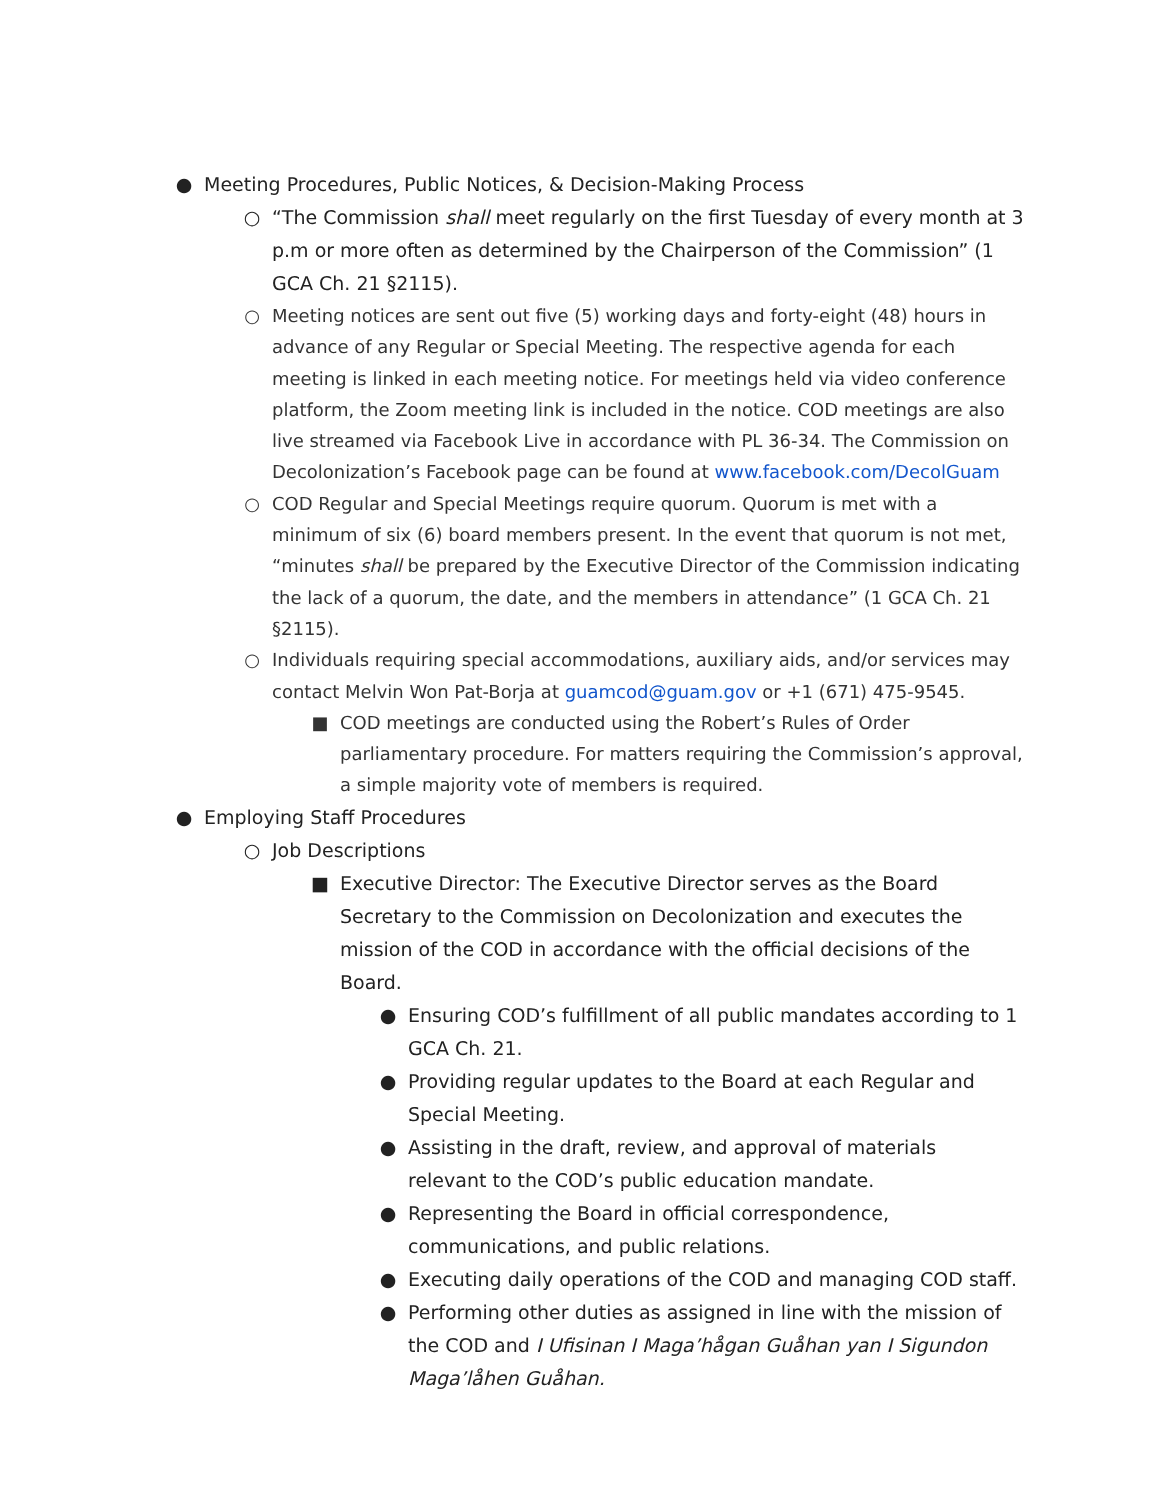● Meeting Procedures, Public Notices, & Decision-Making Process
○ “The Commission shall meet regularly on the first Tuesday of every month at 3 p.m or more often as determined by the Chairperson of the Commission” (1 GCA Ch. 21 §2115).
○ Meeting notices are sent out five (5) working days and forty-eight (48) hours in advance of any Regular or Special Meeting. The respective agenda for each meeting is linked in each meeting notice. For meetings held via video conference platform, the Zoom meeting link is included in the notice. COD meetings are also live streamed via Facebook Live in accordance with PL 36-34. The Commission on Decolonization’s Facebook page can be found at www.facebook.com/DecolGuam
○ COD Regular and Special Meetings require quorum. Quorum is met with a minimum of six (6) board members present. In the event that quorum is not met, “minutes shall be prepared by the Executive Director of the Commission indicating the lack of a quorum, the date, and the members in attendance” (1 GCA Ch. 21 §2115).
○ Individuals requiring special accommodations, auxiliary aids, and/or services may contact Melvin Won Pat-Borja at guamcod@guam.gov or +1 (671) 475-9545.
■ COD meetings are conducted using the Robert’s Rules of Order parliamentary procedure. For matters requiring the Commission’s approval, a simple majority vote of members is required.
● Employing Staff Procedures
○ Job Descriptions
■ Executive Director: The Executive Director serves as the Board Secretary to the Commission on Decolonization and executes the mission of the COD in accordance with the official decisions of the Board.
● Ensuring COD’s fulfillment of all public mandates according to 1 GCA Ch. 21.
● Providing regular updates to the Board at each Regular and Special Meeting.
● Assisting in the draft, review, and approval of materials relevant to the COD’s public education mandate.
● Representing the Board in official correspondence, communications, and public relations.
● Executing daily operations of the COD and managing COD staff.
● Performing other duties as assigned in line with the mission of the COD and I Ufisinan I Maga’hågan Guåhan yan I Sigundon Maga’låhen Guåhan.